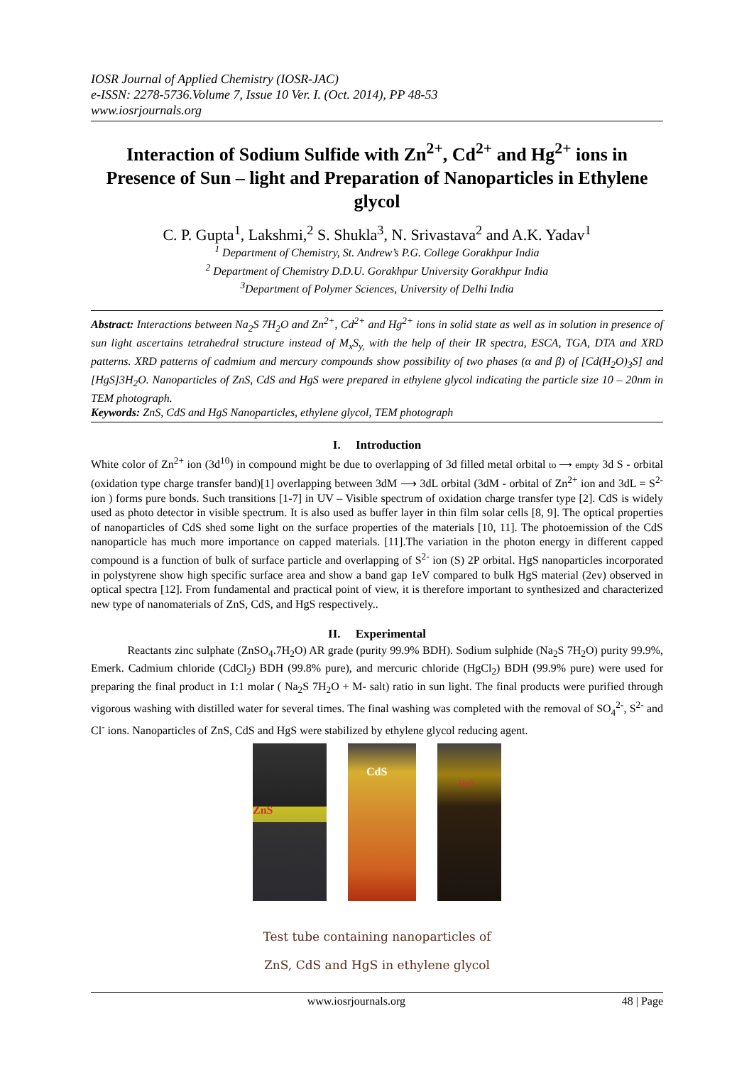IOSR Journal of Applied Chemistry (IOSR-JAC)
e-ISSN: 2278-5736.Volume 7, Issue 10 Ver. I. (Oct. 2014), PP 48-53
www.iosrjournals.org
Interaction of Sodium Sulfide with Zn<sup>2+</sup>, Cd<sup>2+</sup> and Hg<sup>2+</sup> ions in Presence of Sun – light and Preparation of Nanoparticles in Ethylene glycol
C. P. Gupta<sup>1</sup>, Lakshmi,<sup>2</sup> S. Shukla<sup>3</sup>, N. Srivastava<sup>2</sup> and A.K. Yadav<sup>1</sup>
<sup>1</sup> Department of Chemistry, St. Andrew’s P.G. College Gorakhpur India
<sup>2</sup> Department of Chemistry D.D.U. Gorakhpur University Gorakhpur India
<sup>3</sup> Department of Polymer Sciences, University of Delhi India
Abstract: Interactions between Na<sub>2</sub>S 7H<sub>2</sub>O and Zn<sup>2+</sup>, Cd<sup>2+</sup> and Hg<sup>2+</sup> ions in solid state as well as in solution in presence of sun light ascertains tetrahedral structure instead of M<sub>x</sub>S<sub>y,</sub> with the help of their IR spectra, ESCA, TGA, DTA and XRD patterns. XRD patterns of cadmium and mercury compounds show possibility of two phases (α and β) of [Cd(H<sub>2</sub>O)<sub>3</sub>S] and [HgS]3H<sub>2</sub>O. Nanoparticles of ZnS, CdS and HgS were prepared in ethylene glycol indicating the particle size 10 – 20nm in TEM photograph.
Keywords: ZnS, CdS and HgS Nanoparticles, ethylene glycol, TEM photograph
I. Introduction
White color of Zn<sup>2+</sup> ion (3d<sup>10</sup>) in compound might be due to overlapping of 3d filled metal orbital to ⟶ empty 3d S - orbital (oxidation type charge transfer band)[1] overlapping between 3dM ⟶ 3dL orbital (3dM - orbital of Zn<sup>2+</sup> ion and 3dL = S<sup>2-</sup> ion ) forms pure bonds. Such transitions [1-7] in UV – Visible spectrum of oxidation charge transfer type [2]. CdS is widely used as photo detector in visible spectrum. It is also used as buffer layer in thin film solar cells [8, 9]. The optical properties of nanoparticles of CdS shed some light on the surface properties of the materials [10, 11]. The photoemission of the CdS nanoparticle has much more importance on capped materials. [11].The variation in the photon energy in different capped compound is a function of bulk of surface particle and overlapping of S<sup>2-</sup> ion (S) 2P orbital. HgS nanoparticles incorporated in polystyrene show high specific surface area and show a band gap 1eV compared to bulk HgS material (2ev) observed in optical spectra [12]. From fundamental and practical point of view, it is therefore important to synthesized and characterized new type of nanomaterials of ZnS, CdS, and HgS respectively..
II. Experimental
Reactants zinc sulphate (ZnSO<sub>4</sub>.7H<sub>2</sub>O) AR grade (purity 99.9% BDH). Sodium sulphide (Na<sub>2</sub>S 7H<sub>2</sub>O) purity 99.9%, Emerk. Cadmium chloride (CdCl<sub>2</sub>) BDH (99.8% pure), and mercuric chloride (HgCl<sub>2</sub>) BDH (99.9% pure) were used for preparing the final product in 1:1 molar ( Na<sub>2</sub>S 7H<sub>2</sub>O + M- salt) ratio in sun light. The final products were purified through vigorous washing with distilled water for several times. The final washing was completed with the removal of SO<sub>4</sub><sup>2-</sup>, S<sup>2-</sup> and Cl<sup>-</sup> ions. Nanoparticles of ZnS, CdS and HgS were stabilized by ethylene glycol reducing agent.
ZnS
CdS
HgS
Test tube containing nanoparticles of
ZnS, CdS and HgS in ethylene glycol
www.iosrjournals.org 48 | Page